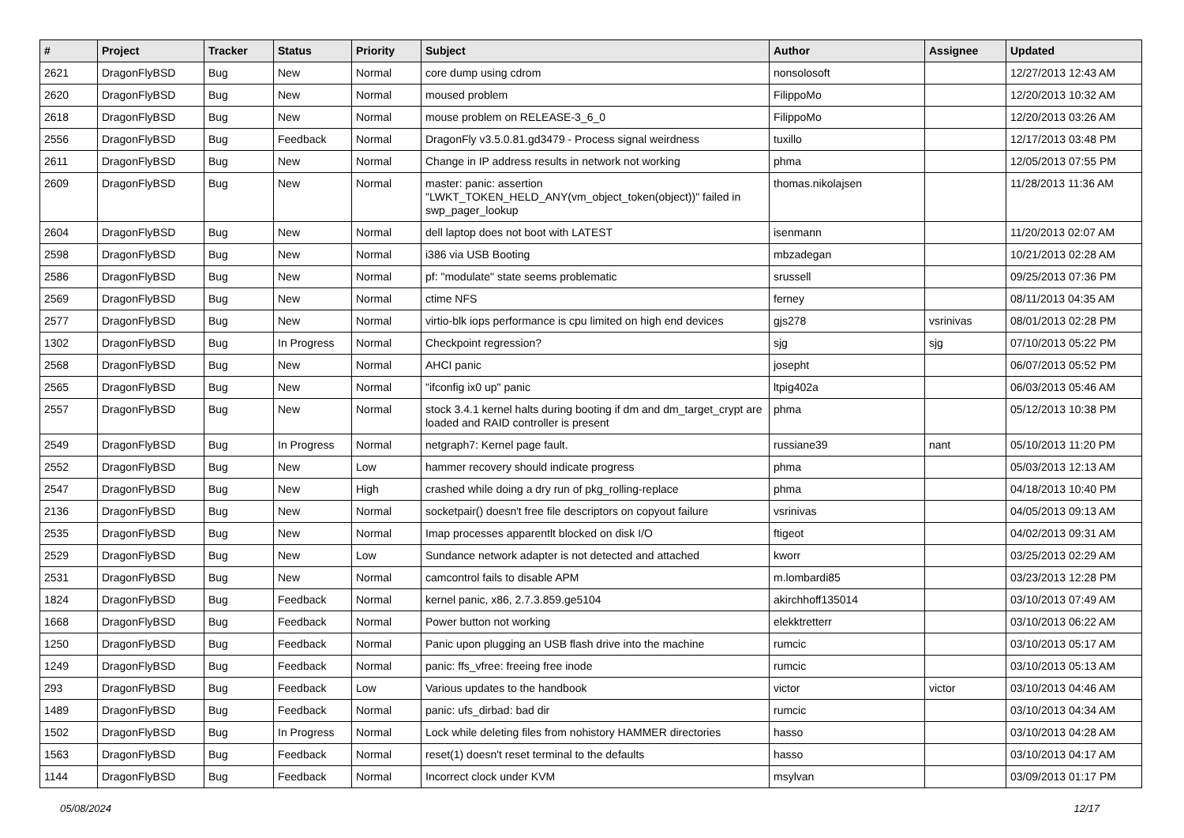| # | Project | Tracker | Status | Priority | Subject | Author | Assignee | Updated |
| --- | --- | --- | --- | --- | --- | --- | --- | --- |
| 2621 | DragonFlyBSD | Bug | New | Normal | core dump using cdrom | nonsolosoft | | 12/27/2013 12:43 AM |
| 2620 | DragonFlyBSD | Bug | New | Normal | moused problem | FilippoMo | | 12/20/2013 10:32 AM |
| 2618 | DragonFlyBSD | Bug | New | Normal | mouse problem on RELEASE-3_6_0 | FilippoMo | | 12/20/2013 03:26 AM |
| 2556 | DragonFlyBSD | Bug | Feedback | Normal | DragonFly v3.5.0.81.gd3479 - Process signal weirdness | tuxillo | | 12/17/2013 03:48 PM |
| 2611 | DragonFlyBSD | Bug | New | Normal | Change in IP address results in network not working | phma | | 12/05/2013 07:55 PM |
| 2609 | DragonFlyBSD | Bug | New | Normal | master: panic: assertion "LWKT_TOKEN_HELD_ANY(vm_object_token(object))" failed in swp_pager_lookup | thomas.nikolajsen | | 11/28/2013 11:36 AM |
| 2604 | DragonFlyBSD | Bug | New | Normal | dell laptop does not boot with LATEST | isenmann | | 11/20/2013 02:07 AM |
| 2598 | DragonFlyBSD | Bug | New | Normal | i386 via USB Booting | mbzadegan | | 10/21/2013 02:28 AM |
| 2586 | DragonFlyBSD | Bug | New | Normal | pf: "modulate" state seems problematic | srussell | | 09/25/2013 07:36 PM |
| 2569 | DragonFlyBSD | Bug | New | Normal | ctime NFS | ferney | | 08/11/2013 04:35 AM |
| 2577 | DragonFlyBSD | Bug | New | Normal | virtio-blk iops performance is cpu limited on high end devices | gjs278 | vsrinivas | 08/01/2013 02:28 PM |
| 1302 | DragonFlyBSD | Bug | In Progress | Normal | Checkpoint regression? | sjg | sjg | 07/10/2013 05:22 PM |
| 2568 | DragonFlyBSD | Bug | New | Normal | AHCI panic | josepht | | 06/07/2013 05:52 PM |
| 2565 | DragonFlyBSD | Bug | New | Normal | "ifconfig ix0 up" panic | ltpig402a | | 06/03/2013 05:46 AM |
| 2557 | DragonFlyBSD | Bug | New | Normal | stock 3.4.1 kernel halts during booting if dm and dm_target_crypt are loaded and RAID controller is present | phma | | 05/12/2013 10:38 PM |
| 2549 | DragonFlyBSD | Bug | In Progress | Normal | netgraph7: Kernel page fault. | russiane39 | nant | 05/10/2013 11:20 PM |
| 2552 | DragonFlyBSD | Bug | New | Low | hammer recovery should indicate progress | phma | | 05/03/2013 12:13 AM |
| 2547 | DragonFlyBSD | Bug | New | High | crashed while doing a dry run of pkg_rolling-replace | phma | | 04/18/2013 10:40 PM |
| 2136 | DragonFlyBSD | Bug | New | Normal | socketpair() doesn't free file descriptors on copyout failure | vsrinivas | | 04/05/2013 09:13 AM |
| 2535 | DragonFlyBSD | Bug | New | Normal | Imap processes apparentlt blocked on disk I/O | ftigeot | | 04/02/2013 09:31 AM |
| 2529 | DragonFlyBSD | Bug | New | Low | Sundance network adapter is not detected and attached | kworr | | 03/25/2013 02:29 AM |
| 2531 | DragonFlyBSD | Bug | New | Normal | camcontrol fails to disable APM | m.lombardi85 | | 03/23/2013 12:28 PM |
| 1824 | DragonFlyBSD | Bug | Feedback | Normal | kernel panic, x86, 2.7.3.859.ge5104 | akirchhoff135014 | | 03/10/2013 07:49 AM |
| 1668 | DragonFlyBSD | Bug | Feedback | Normal | Power button not working | elekktretterr | | 03/10/2013 06:22 AM |
| 1250 | DragonFlyBSD | Bug | Feedback | Normal | Panic upon plugging an USB flash drive into the machine | rumcic | | 03/10/2013 05:17 AM |
| 1249 | DragonFlyBSD | Bug | Feedback | Normal | panic: ffs_vfree: freeing free inode | rumcic | | 03/10/2013 05:13 AM |
| 293 | DragonFlyBSD | Bug | Feedback | Low | Various updates to the handbook | victor | victor | 03/10/2013 04:46 AM |
| 1489 | DragonFlyBSD | Bug | Feedback | Normal | panic: ufs_dirbad: bad dir | rumcic | | 03/10/2013 04:34 AM |
| 1502 | DragonFlyBSD | Bug | In Progress | Normal | Lock while deleting files from nohistory HAMMER directories | hasso | | 03/10/2013 04:28 AM |
| 1563 | DragonFlyBSD | Bug | Feedback | Normal | reset(1) doesn't reset terminal to the defaults | hasso | | 03/10/2013 04:17 AM |
| 1144 | DragonFlyBSD | Bug | Feedback | Normal | Incorrect clock under KVM | msylvan | | 03/09/2013 01:17 PM |
05/08/2024 12/17